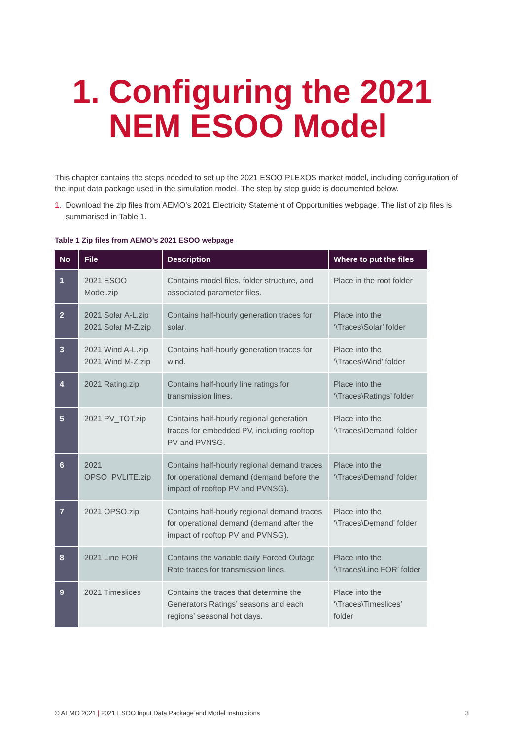1. Configuring the 2021
NEM ESOO Model
This chapter contains the steps needed to set up the 2021 ESOO PLEXOS market model, including configuration of the input data package used in the simulation model. The step by step guide is documented below.
1. Download the zip files from AEMO’s 2021 Electricity Statement of Opportunities webpage. The list of zip files is summarised in Table 1.
Table 1 Zip files from AEMO’s 2021 ESOO webpage
| No | File | Description | Where to put the files |
| --- | --- | --- | --- |
| 1 | 2021 ESOO Model.zip | Contains model files, folder structure, and associated parameter files. | Place in the root folder |
| 2 | 2021 Solar A-L.zip 2021 Solar M-Z.zip | Contains half-hourly generation traces for solar. | Place into the ‘\Traces\Solar’ folder |
| 3 | 2021 Wind A-L.zip 2021 Wind M-Z.zip | Contains half-hourly generation traces for wind. | Place into the ‘\Traces\Wind’ folder |
| 4 | 2021 Rating.zip | Contains half-hourly line ratings for transmission lines. | Place into the ‘\Traces\Ratings’ folder |
| 5 | 2021 PV_TOT.zip | Contains half-hourly regional generation traces for embedded PV, including rooftop PV and PVNSG. | Place into the ‘\Traces\Demand’ folder |
| 6 | 2021 OPSO_PVLITE.zip | Contains half-hourly regional demand traces for operational demand (demand before the impact of rooftop PV and PVNSG). | Place into the ‘\Traces\Demand’ folder |
| 7 | 2021 OPSO.zip | Contains half-hourly regional demand traces for operational demand (demand after the impact of rooftop PV and PVNSG). | Place into the ‘\Traces\Demand’ folder |
| 8 | 2021 Line FOR | Contains the variable daily Forced Outage Rate traces for transmission lines. | Place into the ‘\Traces\Line FOR’ folder |
| 9 | 2021 Timeslices | Contains the traces that determine the Generators Ratings’ seasons and each regions’ seasonal hot days. | Place into the ‘\Traces\Timeslices’ folder |
© AEMO 2021 | 2021 ESOO Input Data Package and Model Instructions 3